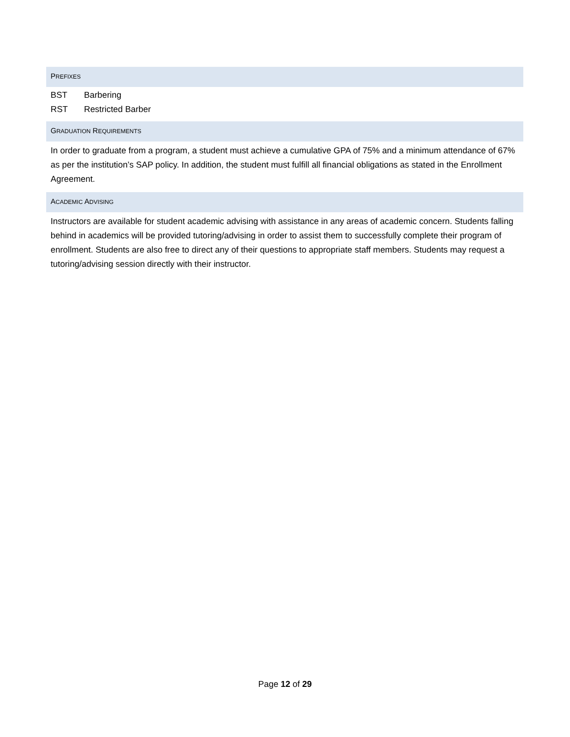PREFIXES
BST Barbering
RST Restricted Barber
GRADUATION REQUIREMENTS
In order to graduate from a program, a student must achieve a cumulative GPA of 75% and a minimum attendance of 67% as per the institution’s SAP policy. In addition, the student must fulfill all financial obligations as stated in the Enrollment Agreement.
ACADEMIC ADVISING
Instructors are available for student academic advising with assistance in any areas of academic concern. Students falling behind in academics will be provided tutoring/advising in order to assist them to successfully complete their program of enrollment. Students are also free to direct any of their questions to appropriate staff members. Students may request a tutoring/advising session directly with their instructor.
Page 12 of 29